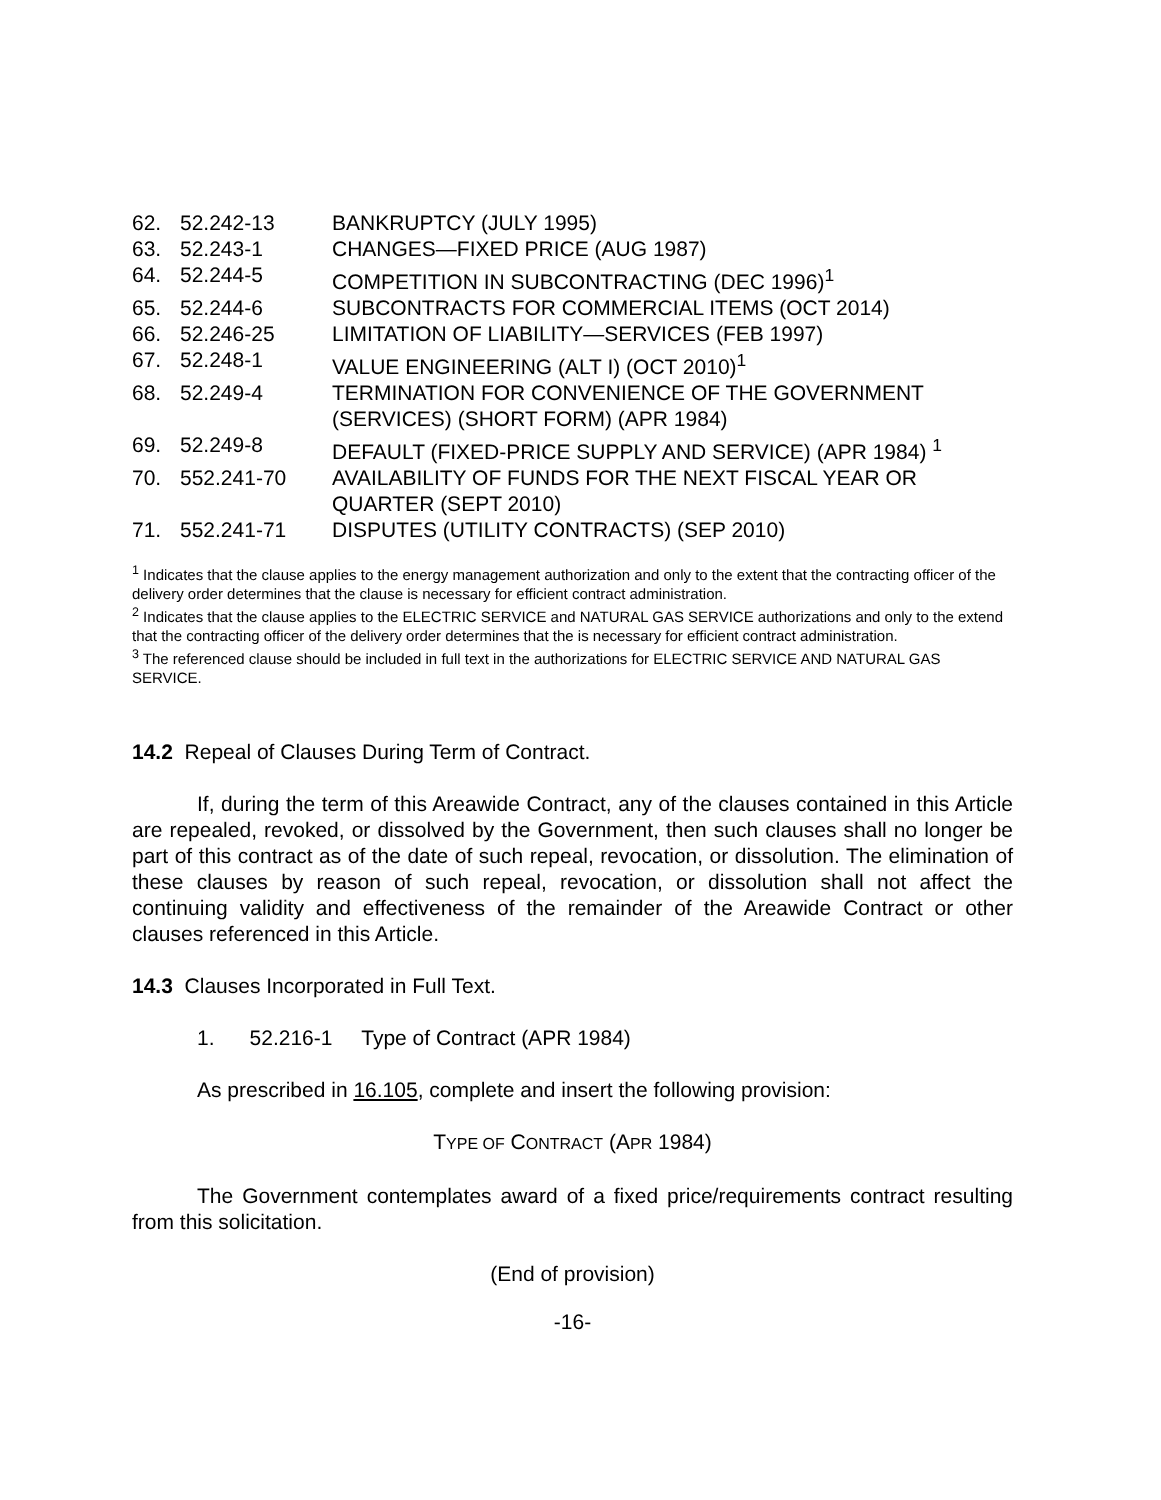| 62. | 52.242-13 | BANKRUPTCY (JULY 1995) |
| 63. | 52.243-1 | CHANGES—FIXED PRICE (AUG 1987) |
| 64. | 52.244-5 | COMPETITION IN SUBCONTRACTING (DEC 1996)<sup>1</sup> |
| 65. | 52.244-6 | SUBCONTRACTS FOR COMMERCIAL ITEMS (OCT 2014) |
| 66. | 52.246-25 | LIMITATION OF LIABILITY—SERVICES (FEB 1997) |
| 67. | 52.248-1 | VALUE ENGINEERING (ALT I) (OCT 2010)<sup>1</sup> |
| 68. | 52.249-4 | TERMINATION FOR CONVENIENCE OF THE GOVERNMENT (SERVICES) (SHORT FORM) (APR 1984) |
| 69. | 52.249-8 | DEFAULT (FIXED-PRICE SUPPLY AND SERVICE) (APR 1984) <sup>1</sup> |
| 70. | 552.241-70 | AVAILABILITY OF FUNDS FOR THE NEXT FISCAL YEAR OR QUARTER (SEPT 2010) |
| 71. | 552.241-71 | DISPUTES (UTILITY CONTRACTS) (SEP 2010) |
<sup>1</sup> Indicates that the clause applies to the energy management authorization and only to the extent that the contracting officer of the delivery order determines that the clause is necessary for efficient contract administration.
<sup>2</sup> Indicates that the clause applies to the ELECTRIC SERVICE and NATURAL GAS SERVICE authorizations and only to the extend that the contracting officer of the delivery order determines that the is necessary for efficient contract administration.
<sup>3</sup> The referenced clause should be included in full text in the authorizations for ELECTRIC SERVICE AND NATURAL GAS SERVICE.
14.2 Repeal of Clauses During Term of Contract.
If, during the term of this Areawide Contract, any of the clauses contained in this Article are repealed, revoked, or dissolved by the Government, then such clauses shall no longer be part of this contract as of the date of such repeal, revocation, or dissolution. The elimination of these clauses by reason of such repeal, revocation, or dissolution shall not affect the continuing validity and effectiveness of the remainder of the Areawide Contract or other clauses referenced in this Article.
14.3 Clauses Incorporated in Full Text.
1. 52.216-1 Type of Contract (APR 1984)
As prescribed in 16.105, complete and insert the following provision:
TYPE OF CONTRACT (APR 1984)
The Government contemplates award of a fixed price/requirements contract resulting from this solicitation.
(End of provision)
-16-